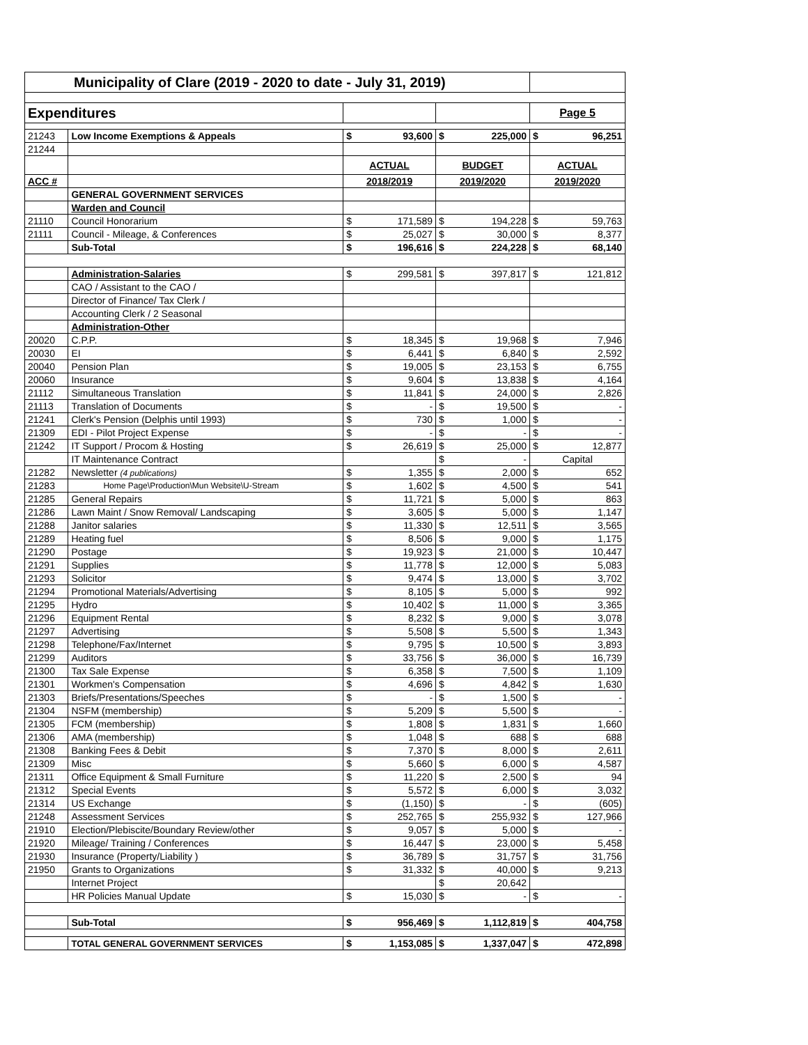| Municipality of Clare (2019 - 2020 to date - July 31, 2019) | | | | | | | |
| Expenditures | | | | | | Page 5 | |
| 21243 | Low Income Exemptions & Appeals | $ | 93,600 | $ | 225,000 | $ | 96,251 |
| 21244 | | | | | | | |
| | | ACTUAL | | BUDGET | | ACTUAL | |
| ACC # | | 2018/2019 | | 2019/2020 | | 2019/2020 | |
| | GENERAL GOVERNMENT SERVICES | | | | | | |
| | Warden and Council | | | | | | |
| 21110 | Council Honorarium | $ | 171,589 | $ | 194,228 | $ | 59,763 |
| 21111 | Council - Mileage, & Conferences | $ | 25,027 | $ | 30,000 | $ | 8,377 |
| | Sub-Total | $ | 196,616 | $ | 224,228 | $ | 68,140 |
| | Administration-Salaries | $ | 299,581 | $ | 397,817 | $ | 121,812 |
| | CAO / Assistant to the CAO / | | | | | | |
| | Director of Finance/ Tax Clerk / | | | | | | |
| | Accounting Clerk / 2 Seasonal | | | | | | |
| | Administration-Other | | | | | | |
| 20020 | C.P.P. | $ | 18,345 | $ | 19,968 | $ | 7,946 |
| 20030 | EI | $ | 6,441 | $ | 6,840 | $ | 2,592 |
| 20040 | Pension Plan | $ | 19,005 | $ | 23,153 | $ | 6,755 |
| 20060 | Insurance | $ | 9,604 | $ | 13,838 | $ | 4,164 |
| 21112 | Simultaneous Translation | $ | 11,841 | $ | 24,000 | $ | 2,826 |
| 21113 | Translation of Documents | $ | - | $ | 19,500 | $ | - |
| 21241 | Clerk's Pension (Delphis until 1993) | $ | 730 | $ | 1,000 | $ | - |
| 21309 | EDI - Pilot Project Expense | $ | - | $ | - | $ | - |
| 21242 | IT Support / Procom & Hosting | $ | 26,619 | $ | 25,000 | $ | 12,877 |
| | IT Maintenance Contract | | | $ | - | Capital | |
| 21282 | Newsletter (4 publications) | $ | 1,355 | $ | 2,000 | $ | 652 |
| 21283 | Home Page\Production\Mun Website\U-Stream | $ | 1,602 | $ | 4,500 | $ | 541 |
| 21285 | General Repairs | $ | 11,721 | $ | 5,000 | $ | 863 |
| 21286 | Lawn Maint / Snow Removal/ Landscaping | $ | 3,605 | $ | 5,000 | $ | 1,147 |
| 21288 | Janitor salaries | $ | 11,330 | $ | 12,511 | $ | 3,565 |
| 21289 | Heating fuel | $ | 8,506 | $ | 9,000 | $ | 1,175 |
| 21290 | Postage | $ | 19,923 | $ | 21,000 | $ | 10,447 |
| 21291 | Supplies | $ | 11,778 | $ | 12,000 | $ | 5,083 |
| 21293 | Solicitor | $ | 9,474 | $ | 13,000 | $ | 3,702 |
| 21294 | Promotional Materials/Advertising | $ | 8,105 | $ | 5,000 | $ | 992 |
| 21295 | Hydro | $ | 10,402 | $ | 11,000 | $ | 3,365 |
| 21296 | Equipment Rental | $ | 8,232 | $ | 9,000 | $ | 3,078 |
| 21297 | Advertising | $ | 5,508 | $ | 5,500 | $ | 1,343 |
| 21298 | Telephone/Fax/Internet | $ | 9,795 | $ | 10,500 | $ | 3,893 |
| 21299 | Auditors | $ | 33,756 | $ | 36,000 | $ | 16,739 |
| 21300 | Tax Sale Expense | $ | 6,358 | $ | 7,500 | $ | 1,109 |
| 21301 | Workmen's Compensation | $ | 4,696 | $ | 4,842 | $ | 1,630 |
| 21303 | Briefs/Presentations/Speeches | $ | - | $ | 1,500 | $ | - |
| 21304 | NSFM (membership) | $ | 5,209 | $ | 5,500 | $ | - |
| 21305 | FCM (membership) | $ | 1,808 | $ | 1,831 | $ | 1,660 |
| 21306 | AMA (membership) | $ | 1,048 | $ | 688 | $ | 688 |
| 21308 | Banking Fees & Debit | $ | 7,370 | $ | 8,000 | $ | 2,611 |
| 21309 | Misc | $ | 5,660 | $ | 6,000 | $ | 4,587 |
| 21311 | Office Equipment & Small Furniture | $ | 11,220 | $ | 2,500 | $ | 94 |
| 21312 | Special Events | $ | 5,572 | $ | 6,000 | $ | 3,032 |
| 21314 | US Exchange | $ | (1,150) | $ | - | $ | (605) |
| 21248 | Assessment Services | $ | 252,765 | $ | 255,932 | $ | 127,966 |
| 21910 | Election/Plebiscite/Boundary Review/other | $ | 9,057 | $ | 5,000 | $ | - |
| 21920 | Mileage/ Training / Conferences | $ | 16,447 | $ | 23,000 | $ | 5,458 |
| 21930 | Insurance (Property/Liability ) | $ | 36,789 | $ | 31,757 | $ | 31,756 |
| 21950 | Grants to Organizations | $ | 31,332 | $ | 40,000 | $ | 9,213 |
| | Internet Project | | | $ | 20,642 | | |
| | HR Policies Manual Update | $ | 15,030 | $ | - | $ | - |
| | Sub-Total | $ | 956,469 | $ | 1,112,819 | $ | 404,758 |
| | TOTAL GENERAL GOVERNMENT SERVICES | $ | 1,153,085 | $ | 1,337,047 | $ | 472,898 |